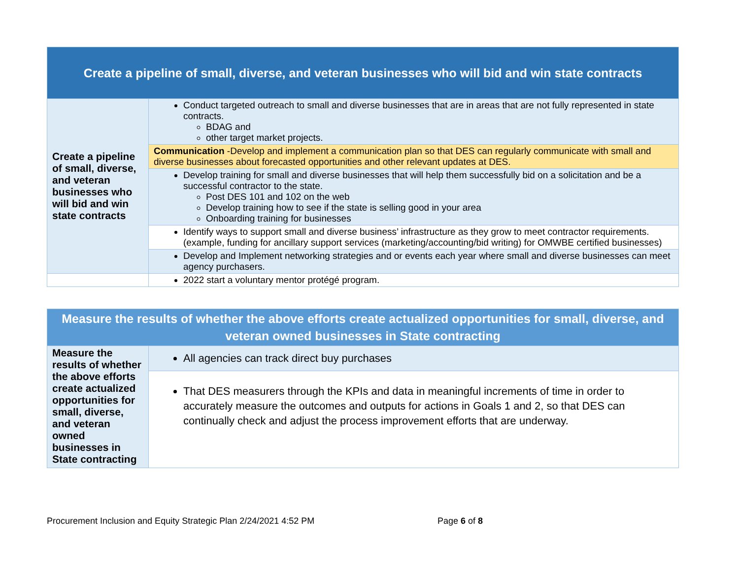| Create a pipeline of small, diverse, and veteran businesses who will bid and win state contracts | |
| Create a pipeline of small, diverse, and veteran businesses who will bid and win state contracts | Conduct targeted outreach to small and diverse businesses that are in areas that are not fully represented in state contracts. BDAG and other target market projects. |
| | Communication -Develop and implement a communication plan so that DES can regularly communicate with small and diverse businesses about forecasted opportunities and other relevant updates at DES. |
| | Develop training for small and diverse businesses that will help them successfully bid on a solicitation and be a successful contractor to the state. Post DES 101 and 102 on the web Develop training how to see if the state is selling good in your area Onboarding training for businesses |
| | Identify ways to support small and diverse business’ infrastructure as they grow to meet contractor requirements. (example, funding for ancillary support services (marketing/accounting/bid writing) for OMWBE certified businesses) |
| | Develop and Implement networking strategies and or events each year where small and diverse businesses can meet agency purchasers. |
| | 2022 start a voluntary mentor protégé program. |
| Measure the results of whether the above efforts create actualized opportunities for small, diverse, and veteran owned businesses in State contracting | |
| Measure the results of whether the above efforts create actualized opportunities for small, diverse, and veteran owned businesses in State contracting | All agencies can track direct buy purchases |
| | That DES measurers through the KPIs and data in meaningful increments of time in order to accurately measure the outcomes and outputs for actions in Goals 1 and 2, so that DES can continually check and adjust the process improvement efforts that are underway. |
Procurement Inclusion and Equity Strategic Plan 2/24/2021 4:52 PM
Page 6 of 8